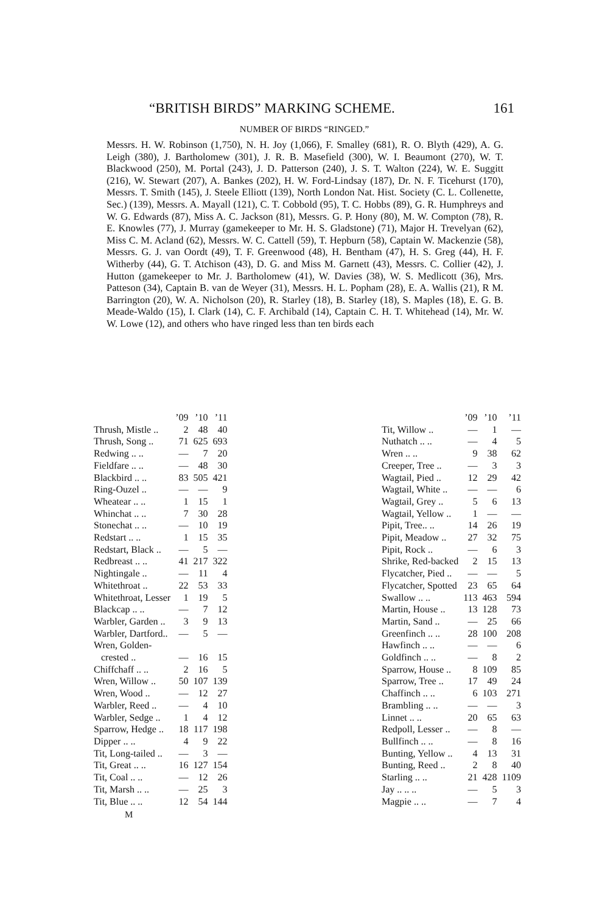“BRITISH BIRDS” MARKING SCHEME. 161
NUMBER OF BIRDS “RINGED.”
Messrs. H. W. Robinson (1,750), N. H. Joy (1,066), F. Smalley (681), R. O. Blyth (429), A. G. Leigh (380), J. Bartholomew (301), J. R. B. Masefield (300), W. I. Beaumont (270), W. T. Blackwood (250), M. Portal (243), J. D. Patterson (240), J. S. T. Walton (224), W. E. Suggitt (216), W. Stewart (207), A. Bankes (202), H. W. Ford-Lindsay (187), Dr. N. F. Ticehurst (170), Messrs. T. Smith (145), J. Steele Elliott (139), North London Nat. Hist. Society (C. L. Collenette, Sec.) (139), Messrs. A. Mayall (121), C. T. Cobbold (95), T. C. Hobbs (89), G. R. Humphreys and W. G. Edwards (87), Miss A. C. Jackson (81), Messrs. G. P. Hony (80), M. W. Compton (78), R. E. Knowles (77), J. Murray (gamekeeper to Mr. H. S. Gladstone) (71), Major H. Trevelyan (62), Miss C. M. Acland (62), Messrs. W. C. Cattell (59), T. Hepburn (58), Captain W. Mackenzie (58), Messrs. G. J. van Oordt (49), T. F. Greenwood (48), H. Bentham (47), H. S. Greg (44), H. F. Witherby (44), G. T. Atchison (43), D. G. and Miss M. Garnett (43), Messrs. C. Collier (42), J. Hutton (gamekeeper to Mr. J. Bartholomew (41), W. Davies (38), W. S. Medlicott (36), Mrs. Patteson (34), Captain B. van de Weyer (31), Messrs. H. L. Popham (28), E. A. Wallis (21), R M. Barrington (20), W. A. Nicholson (20), R. Starley (18), B. Starley (18), S. Maples (18), E. G. B. Meade-Waldo (15), I. Clark (14), C. F. Archibald (14), Captain C. H. T. Whitehead (14), Mr. W. W. Lowe (12), and others who have ringed less than ten birds each
| | ’09 | ’10 | ’11 |
| --- | --- | --- | --- |
| Thrush, Mistle .. | 2 | 48 | 40 |
| Thrush, Song .. | 71 | 625 | 693 |
| Redwing .. .. | — | 7 | 20 |
| Fieldfare .. .. | — | 48 | 30 |
| Blackbird .. .. | 83 | 505 | 421 |
| Ring-Ouzel .. | — | — | 9 |
| Wheatear .. .. | 1 | 15 | 1 |
| Whinchat .. .. | 7 | 30 | 28 |
| Stonechat .. .. | — | 10 | 19 |
| Redstart .. .. | 1 | 15 | 35 |
| Redstart, Black .. | — | 5 | — |
| Redbreast .. .. | 41 | 217 | 322 |
| Nightingale .. | — | 11 | 4 |
| Whitethroat .. | 22 | 53 | 33 |
| Whitethroat, Lesser | 1 | 19 | 5 |
| Blackcap .. .. | — | 7 | 12 |
| Warbler, Garden .. | 3 | 9 | 13 |
| Warbler, Dartford.. | — | 5 | — |
| Wren, Golden- | | | |
| crested .. | — | 16 | 15 |
| Chiffchaff .. .. | 2 | 16 | 5 |
| Wren, Willow .. | 50 | 107 | 139 |
| Wren, Wood .. | — | 12 | 27 |
| Warbler, Reed .. | — | 4 | 10 |
| Warbler, Sedge .. | 1 | 4 | 12 |
| Sparrow, Hedge .. | 18 | 117 | 198 |
| Dipper .. .. | 4 | 9 | 22 |
| Tit, Long-tailed .. | — | 3 | — |
| Tit, Great .. .. | 16 | 127 | 154 |
| Tit, Coal .. .. | — | 12 | 26 |
| Tit, Marsh .. .. | — | 25 | 3 |
| Tit, Blue .. .. | 12 | 54 | 144 |
| | ’09 | ’10 | ’11 |
| --- | --- | --- | --- |
| Tit, Willow .. | — | 1 | — |
| Nuthatch .. .. | — | 4 | 5 |
| Wren .. .. | 9 | 38 | 62 |
| Creeper, Tree .. | — | 3 | 3 |
| Wagtail, Pied .. | 12 | 29 | 42 |
| Wagtail, White .. | — | — | 6 |
| Wagtail, Grey .. | 5 | 6 | 13 |
| Wagtail, Yellow .. | 1 | — | — |
| Pipit, Tree.. .. | 14 | 26 | 19 |
| Pipit, Meadow .. | 27 | 32 | 75 |
| Pipit, Rock .. | — | 6 | 3 |
| Shrike, Red-backed | 2 | 15 | 13 |
| Flycatcher, Pied .. | — | — | 5 |
| Flycatcher, Spotted | 23 | 65 | 64 |
| Swallow .. .. | 113 | 463 | 594 |
| Martin, House .. | 13 | 128 | 73 |
| Martin, Sand .. | — | 25 | 66 |
| Greenfinch .. .. | 28 | 100 | 208 |
| Hawfinch .. .. | — | — | 6 |
| Goldfinch .. .. | — | 8 | 2 |
| Sparrow, House .. | 8 | 109 | 85 |
| Sparrow, Tree .. | 17 | 49 | 24 |
| Chaffinch .. .. | 6 | 103 | 271 |
| Brambling .. .. | — | — | 3 |
| Linnet .. .. | 20 | 65 | 63 |
| Redpoll, Lesser .. | — | 8 | — |
| Bullfinch .. .. | — | 8 | 16 |
| Bunting, Yellow .. | 4 | 13 | 31 |
| Bunting, Reed .. | 2 | 8 | 40 |
| Starling .. .. | 21 | 428 | 1109 |
| Jay .. .. .. | — | 5 | 3 |
| Magpie .. .. | — | 7 | 4 |
M